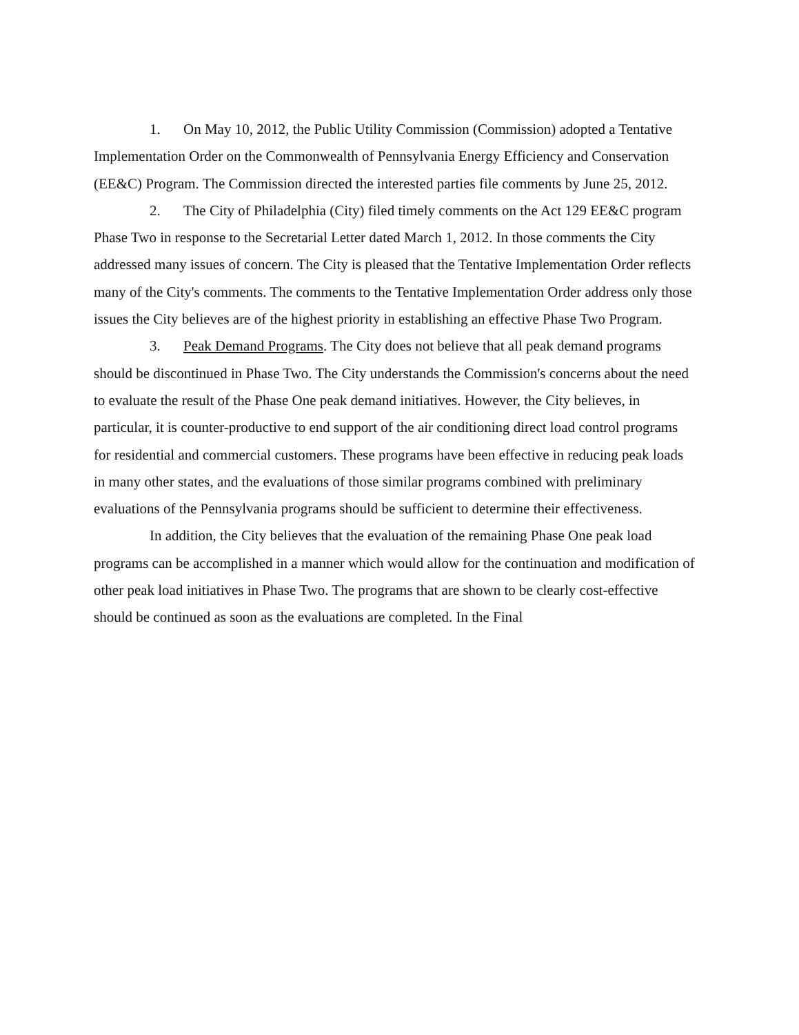1. On May 10, 2012, the Public Utility Commission (Commission) adopted a Tentative Implementation Order on the Commonwealth of Pennsylvania Energy Efficiency and Conservation (EE&C) Program. The Commission directed the interested parties file comments by June 25, 2012.
2. The City of Philadelphia (City) filed timely comments on the Act 129 EE&C program Phase Two in response to the Secretarial Letter dated March 1, 2012. In those comments the City addressed many issues of concern. The City is pleased that the Tentative Implementation Order reflects many of the City's comments. The comments to the Tentative Implementation Order address only those issues the City believes are of the highest priority in establishing an effective Phase Two Program.
3. Peak Demand Programs. The City does not believe that all peak demand programs should be discontinued in Phase Two. The City understands the Commission's concerns about the need to evaluate the result of the Phase One peak demand initiatives. However, the City believes, in particular, it is counter-productive to end support of the air conditioning direct load control programs for residential and commercial customers. These programs have been effective in reducing peak loads in many other states, and the evaluations of those similar programs combined with preliminary evaluations of the Pennsylvania programs should be sufficient to determine their effectiveness.
In addition, the City believes that the evaluation of the remaining Phase One peak load programs can be accomplished in a manner which would allow for the continuation and modification of other peak load initiatives in Phase Two. The programs that are shown to be clearly cost-effective should be continued as soon as the evaluations are completed. In the Final